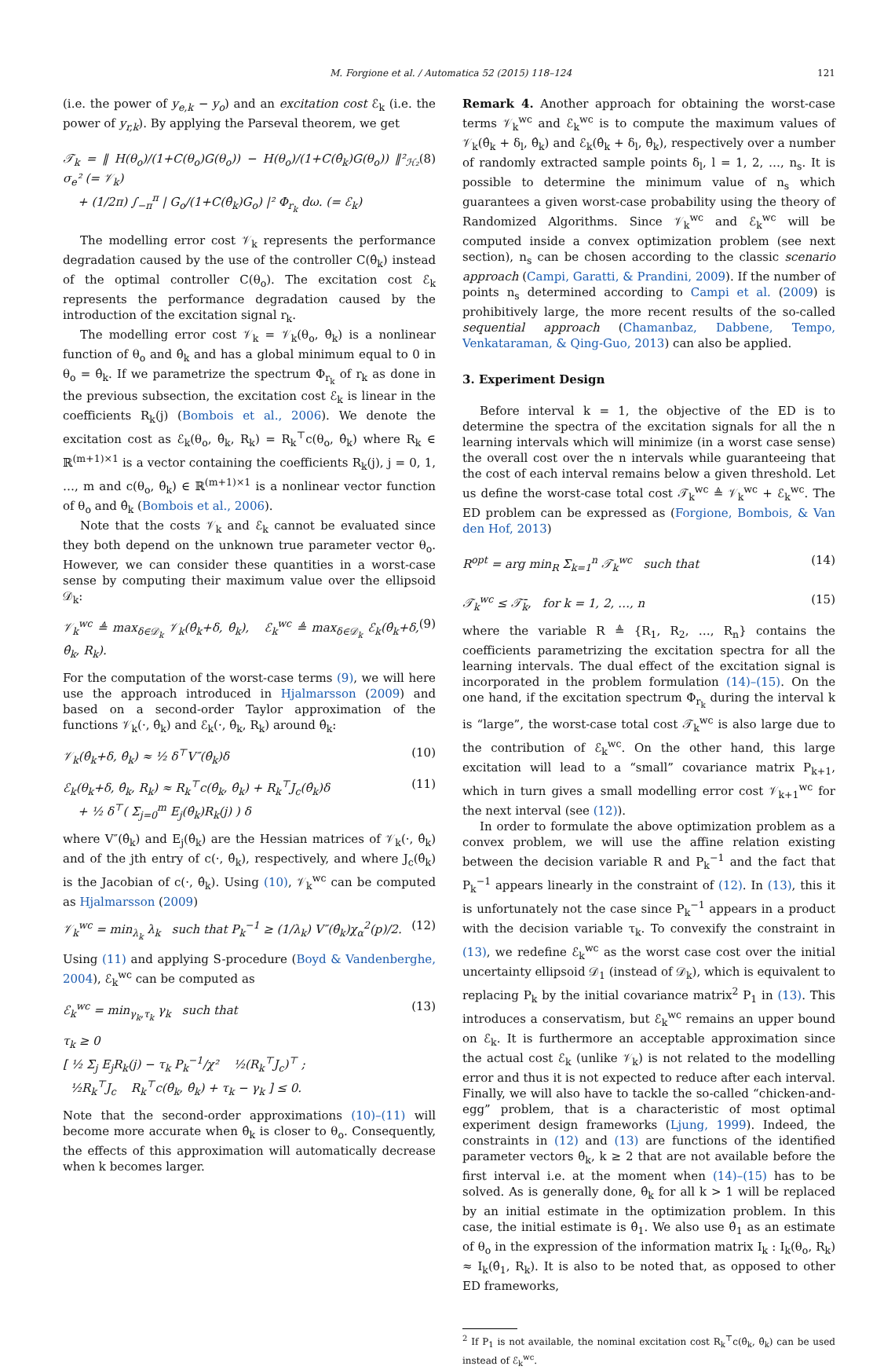M. Forgione et al. / Automatica 52 (2015) 118–124 121
(i.e. the power of y<sub>e,k</sub> − y<sub>o</sub>) and an excitation cost ℰ<sub>k</sub> (i.e. the power of y<sub>r,k</sub>). By applying the Parseval theorem, we get
𝒯<sub>k</sub> = ‖ H(θ<sub>o</sub>)/(1+C(θ<sub>o</sub>)G(θ<sub>o</sub>)) − H(θ<sub>o</sub>)/(1+C(θ̂<sub>k</sub>)G(θ<sub>o</sub>)) ‖²<sub>ℋ₂</sub> σ<sub>e</sub>² (= 𝒱<sub>k</sub>)
+ (1/2π) ∫<sub>−π</sub><sup>π</sup> | G<sub>o</sub>/(1+C(θ̂<sub>k</sub>)G<sub>o</sub>) |² Φ<sub>r<sub>k</sub></sub> dω. (= ℰ<sub>k</sub>) (8)
The modelling error cost 𝒱<sub>k</sub> represents the performance degradation caused by the use of the controller C(θ̂<sub>k</sub>) instead of the optimal controller C(θ<sub>o</sub>). The excitation cost ℰ<sub>k</sub> represents the performance degradation caused by the introduction of the excitation signal r<sub>k</sub>.
The modelling error cost 𝒱<sub>k</sub> = 𝒱<sub>k</sub>(θ<sub>o</sub>, θ̂<sub>k</sub>) is a nonlinear function of θ<sub>o</sub> and θ̂<sub>k</sub> and has a global minimum equal to 0 in θ<sub>o</sub> = θ̂<sub>k</sub>. If we parametrize the spectrum Φ<sub>r<sub>k</sub></sub> of r<sub>k</sub> as done in the previous subsection, the excitation cost ℰ<sub>k</sub> is linear in the coefficients R<sub>k</sub>(j) (Bombois et al., 2006). We denote the excitation cost as ℰ<sub>k</sub>(θ<sub>o</sub>, θ̂<sub>k</sub>, R<sub>k</sub>) = R<sub>k</sub><sup>⊤</sup>c(θ<sub>o</sub>, θ̂<sub>k</sub>) where R<sub>k</sub> ∈ ℝ<sup>(m+1)×1</sup> is a vector containing the coefficients R<sub>k</sub>(j), j = 0, 1, …, m and c(θ<sub>o</sub>, θ̂<sub>k</sub>) ∈ ℝ<sup>(m+1)×1</sup> is a nonlinear vector function of θ<sub>o</sub> and θ̂<sub>k</sub> (Bombois et al., 2006).
Note that the costs 𝒱<sub>k</sub> and ℰ<sub>k</sub> cannot be evaluated since they both depend on the unknown true parameter vector θ<sub>o</sub>. However, we can consider these quantities in a worst-case sense by computing their maximum value over the ellipsoid 𝒟<sub>k</sub>:
𝒱<sub>k</sub><sup>wc</sup> ≜ max<sub>δ∈𝒟<sub>k</sub></sub> 𝒱<sub>k</sub>(θ̂<sub>k</sub>+δ, θ̂<sub>k</sub>), ℰ<sub>k</sub><sup>wc</sup> ≜ max<sub>δ∈𝒟<sub>k</sub></sub> ℰ<sub>k</sub>(θ̂<sub>k</sub>+δ, θ̂<sub>k</sub>, R<sub>k</sub>). (9)
For the computation of the worst-case terms (9), we will here use the approach introduced in Hjalmarsson (2009) and based on a second-order Taylor approximation of the functions 𝒱<sub>k</sub>(·, θ̂<sub>k</sub>) and ℰ<sub>k</sub>(·, θ̂<sub>k</sub>, R<sub>k</sub>) around θ̂<sub>k</sub>:
𝒱<sub>k</sub>(θ̂<sub>k</sub>+δ, θ̂<sub>k</sub>) ≈ ½ δ<sup>⊤</sup>V″(θ̂<sub>k</sub>)δ (10)
ℰ<sub>k</sub>(θ<sub>k</sub>+δ, θ̂<sub>k</sub>, R<sub>k</sub>) ≈ R<sub>k</sub><sup>⊤</sup>c(θ̂<sub>k</sub>, θ̂<sub>k</sub>) + R<sub>k</sub><sup>⊤</sup>J<sub>c</sub>(θ̂<sub>k</sub>)δ
+ ½ δ<sup>⊤</sup>( Σ<sub>j=0</sub><sup>m</sup> E<sub>j</sub>(θ̂<sub>k</sub>)R<sub>k</sub>(j) ) δ (11)
where V″(θ̂<sub>k</sub>) and E<sub>j</sub>(θ̂<sub>k</sub>) are the Hessian matrices of 𝒱<sub>k</sub>(·, θ̂<sub>k</sub>) and of the jth entry of c(·, θ̂<sub>k</sub>), respectively, and where J<sub>c</sub>(θ̂<sub>k</sub>) is the Jacobian of c(·, θ̂<sub>k</sub>). Using (10), 𝒱<sub>k</sub><sup>wc</sup> can be computed as Hjalmarsson (2009)
𝒱<sub>k</sub><sup>wc</sup> = min<sub>λ<sub>k</sub></sub> λ<sub>k</sub> such that P<sub>k</sub><sup>−1</sup> ≥ (1/λ<sub>k</sub>) V″(θ̂<sub>k</sub>)χ<sub>α</sub><sup>2</sup>(p)/2. (12)
Using (11) and applying S-procedure (Boyd & Vandenberghe, 2004), ℰ<sub>k</sub><sup>wc</sup> can be computed as
ℰ<sub>k</sub><sup>wc</sup> = min<sub>γ<sub>k</sub>,τ<sub>k</sub></sub> γ<sub>k</sub> such that (13)
τ<sub>k</sub> ≥ 0
[ ½ Σ<sub>j</sub> E<sub>j</sub>R<sub>k</sub>(j) − τ<sub>k</sub> P<sub>k</sub><sup>−1</sup>/χ² ½(R<sub>k</sub><sup>⊤</sup>J<sub>c</sub>)<sup>⊤</sup> ;
½R<sub>k</sub><sup>⊤</sup>J<sub>c</sub> R<sub>k</sub><sup>⊤</sup>c(θ̂<sub>k</sub>, θ̂<sub>k</sub>) + τ<sub>k</sub> − γ<sub>k</sub> ] ≤ 0.
Note that the second-order approximations (10)–(11) will become more accurate when θ̂<sub>k</sub> is closer to θ<sub>o</sub>. Consequently, the effects of this approximation will automatically decrease when k becomes larger.
Remark 4. Another approach for obtaining the worst-case terms 𝒱<sub>k</sub><sup>wc</sup> and ℰ<sub>k</sub><sup>wc</sup> is to compute the maximum values of 𝒱<sub>k</sub>(θ̂<sub>k</sub> + δ<sub>l</sub>, θ̂<sub>k</sub>) and ℰ<sub>k</sub>(θ̂<sub>k</sub> + δ<sub>l</sub>, θ̂<sub>k</sub>), respectively over a number of randomly extracted sample points δ<sub>l</sub>, l = 1, 2, …, n<sub>s</sub>. It is possible to determine the minimum value of n<sub>s</sub> which guarantees a given worst-case probability using the theory of Randomized Algorithms. Since 𝒱<sub>k</sub><sup>wc</sup> and ℰ<sub>k</sub><sup>wc</sup> will be computed inside a convex optimization problem (see next section), n<sub>s</sub> can be chosen according to the classic scenario approach (Campi, Garatti, & Prandini, 2009). If the number of points n<sub>s</sub> determined according to Campi et al. (2009) is prohibitively large, the more recent results of the so-called sequential approach (Chamanbaz, Dabbene, Tempo, Venkataraman, & Qing-Guo, 2013) can also be applied.
3. Experiment Design
Before interval k = 1, the objective of the ED is to determine the spectra of the excitation signals for all the n learning intervals which will minimize (in a worst case sense) the overall cost over the n intervals while guaranteeing that the cost of each interval remains below a given threshold. Let us define the worst-case total cost 𝒯<sub>k</sub><sup>wc</sup> ≜ 𝒱<sub>k</sub><sup>wc</sup> + ℰ<sub>k</sub><sup>wc</sup>. The ED problem can be expressed as (Forgione, Bombois, & Van den Hof, 2013)
R<sup>opt</sup> = arg min<sub>R</sub> Σ<sub>k=1</sub><sup>n</sup> 𝒯<sub>k</sub><sup>wc</sup> such that (14)
𝒯<sub>k</sub><sup>wc</sup> ≤ 𝒯̄<sub>k</sub>, for k = 1, 2, …, n (15)
where the variable R ≜ {R<sub>1</sub>, R<sub>2</sub>, …, R<sub>n</sub>} contains the coefficients parametrizing the excitation spectra for all the learning intervals. The dual effect of the excitation signal is incorporated in the problem formulation (14)–(15). On the one hand, if the excitation spectrum Φ<sub>r<sub>k</sub></sub> during the interval k is “large”, the worst-case total cost 𝒯<sub>k</sub><sup>wc</sup> is also large due to the contribution of ℰ<sub>k</sub><sup>wc</sup>. On the other hand, this large excitation will lead to a “small” covariance matrix P<sub>k+1</sub>, which in turn gives a small modelling error cost 𝒱<sub>k+1</sub><sup>wc</sup> for the next interval (see (12)).
In order to formulate the above optimization problem as a convex problem, we will use the affine relation existing between the decision variable R and P<sub>k</sub><sup>−1</sup> and the fact that P<sub>k</sub><sup>−1</sup> appears linearly in the constraint of (12). In (13), this it is unfortunately not the case since P<sub>k</sub><sup>−1</sup> appears in a product with the decision variable τ<sub>k</sub>. To convexify the constraint in (13), we redefine ℰ<sub>k</sub><sup>wc</sup> as the worst case cost over the initial uncertainty ellipsoid 𝒟<sub>1</sub> (instead of 𝒟<sub>k</sub>), which is equivalent to replacing P<sub>k</sub> by the initial covariance matrix<sup>2</sup> P<sub>1</sub> in (13). This introduces a conservatism, but ℰ<sub>k</sub><sup>wc</sup> remains an upper bound on ℰ<sub>k</sub>. It is furthermore an acceptable approximation since the actual cost ℰ<sub>k</sub> (unlike 𝒱<sub>k</sub>) is not related to the modelling error and thus it is not expected to reduce after each interval. Finally, we will also have to tackle the so-called “chicken-and-egg” problem, that is a characteristic of most optimal experiment design frameworks (Ljung, 1999). Indeed, the constraints in (12) and (13) are functions of the identified parameter vectors θ̂<sub>k</sub>, k ≥ 2 that are not available before the first interval i.e. at the moment when (14)–(15) has to be solved. As is generally done, θ̂<sub>k</sub> for all k > 1 will be replaced by an initial estimate in the optimization problem. In this case, the initial estimate is θ̂<sub>1</sub>. We also use θ̂<sub>1</sub> as an estimate of θ<sub>o</sub> in the expression of the information matrix I<sub>k</sub> : I<sub>k</sub>(θ<sub>o</sub>, R<sub>k</sub>) ≈ I<sub>k</sub>(θ̂<sub>1</sub>, R<sub>k</sub>). It is also to be noted that, as opposed to other ED frameworks,
<sup>2</sup> If P<sub>1</sub> is not available, the nominal excitation cost R<sub>k</sub><sup>⊤</sup>c(θ̂<sub>k</sub>, θ̂<sub>k</sub>) can be used instead of ℰ<sub>k</sub><sup>wc</sup>.